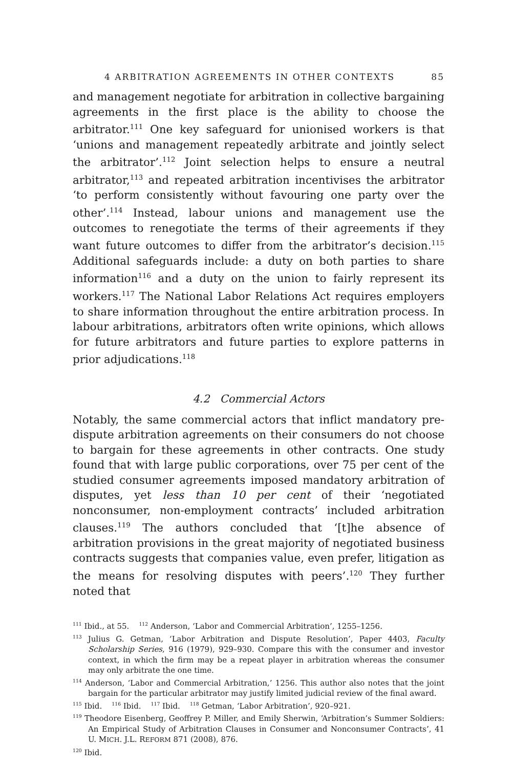4 ARBITRATION AGREEMENTS IN OTHER CONTEXTS 85
and management negotiate for arbitration in collective bargaining agreements in the first place is the ability to choose the arbitrator.<sup>111</sup> One key safeguard for unionised workers is that ‘unions and management repeatedly arbitrate and jointly select the arbitrator’.<sup>112</sup> Joint selection helps to ensure a neutral arbitrator,<sup>113</sup> and repeated arbitration incentivises the arbitrator ‘to perform consistently without favouring one party over the other’.<sup>114</sup> Instead, labour unions and management use the outcomes to renegotiate the terms of their agreements if they want future outcomes to differ from the arbitrator’s decision.<sup>115</sup> Additional safeguards include: a duty on both parties to share information<sup>116</sup> and a duty on the union to fairly represent its workers.<sup>117</sup> The National Labor Relations Act requires employers to share information throughout the entire arbitration process. In labour arbitrations, arbitrators often write opinions, which allows for future arbitrators and future parties to explore patterns in prior adjudications.<sup>118</sup>
4.2 Commercial Actors
Notably, the same commercial actors that inflict mandatory pre-dispute arbitration agreements on their consumers do not choose to bargain for these agreements in other contracts. One study found that with large public corporations, over 75 per cent of the studied consumer agreements imposed mandatory arbitration of disputes, yet less than 10 per cent of their ‘negotiated nonconsumer, non-employment contracts’ included arbitration clauses.<sup>119</sup> The authors concluded that ‘[t]he absence of arbitration provisions in the great majority of negotiated business contracts suggests that companies value, even prefer, litigation as the means for resolving disputes with peers’.<sup>120</sup> They further noted that
<sup>111</sup> Ibid., at 55. <sup>112</sup> Anderson, ‘Labor and Commercial Arbitration’, 1255–1256.
<sup>113</sup> Julius G. Getman, ‘Labor Arbitration and Dispute Resolution’, Paper 4403, Faculty Scholarship Series, 916 (1979), 929–930. Compare this with the consumer and investor context, in which the firm may be a repeat player in arbitration whereas the consumer may only arbitrate the one time.
<sup>114</sup> Anderson, ‘Labor and Commercial Arbitration,’ 1256. This author also notes that the joint bargain for the particular arbitrator may justify limited judicial review of the final award.
<sup>115</sup> Ibid. <sup>116</sup> Ibid. <sup>117</sup> Ibid. <sup>118</sup> Getman, ‘Labor Arbitration’, 920–921.
<sup>119</sup> Theodore Eisenberg, Geoffrey P. Miller, and Emily Sherwin, ‘Arbitration’s Summer Soldiers: An Empirical Study of Arbitration Clauses in Consumer and Nonconsumer Contracts’, 41 U. MICH. J.L. REFORM 871 (2008), 876.
<sup>120</sup> Ibid.